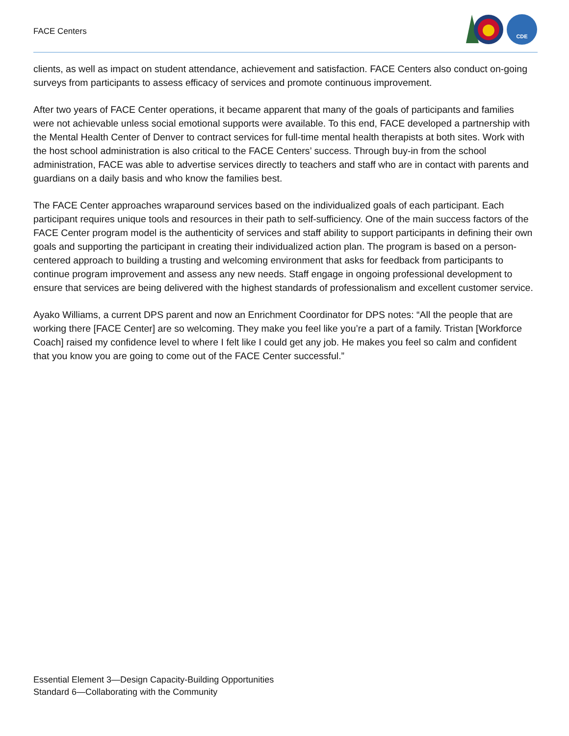FACE Centers
CDE
clients, as well as impact on student attendance, achievement and satisfaction. FACE Centers also conduct on-going surveys from participants to assess efficacy of services and promote continuous improvement.
After two years of FACE Center operations, it became apparent that many of the goals of participants and families were not achievable unless social emotional supports were available. To this end, FACE developed a partnership with the Mental Health Center of Denver to contract services for full-time mental health therapists at both sites. Work with the host school administration is also critical to the FACE Centers’ success. Through buy-in from the school administration, FACE was able to advertise services directly to teachers and staff who are in contact with parents and guardians on a daily basis and who know the families best.
The FACE Center approaches wraparound services based on the individualized goals of each participant. Each participant requires unique tools and resources in their path to self-sufficiency. One of the main success factors of the FACE Center program model is the authenticity of services and staff ability to support participants in defining their own goals and supporting the participant in creating their individualized action plan. The program is based on a person-centered approach to building a trusting and welcoming environment that asks for feedback from participants to continue program improvement and assess any new needs. Staff engage in ongoing professional development to ensure that services are being delivered with the highest standards of professionalism and excellent customer service.
Ayako Williams, a current DPS parent and now an Enrichment Coordinator for DPS notes: “All the people that are working there [FACE Center] are so welcoming. They make you feel like you’re a part of a family. Tristan [Workforce Coach] raised my confidence level to where I felt like I could get any job. He makes you feel so calm and confident that you know you are going to come out of the FACE Center successful.”
Essential Element 3—Design Capacity-Building Opportunities
Standard 6—Collaborating with the Community